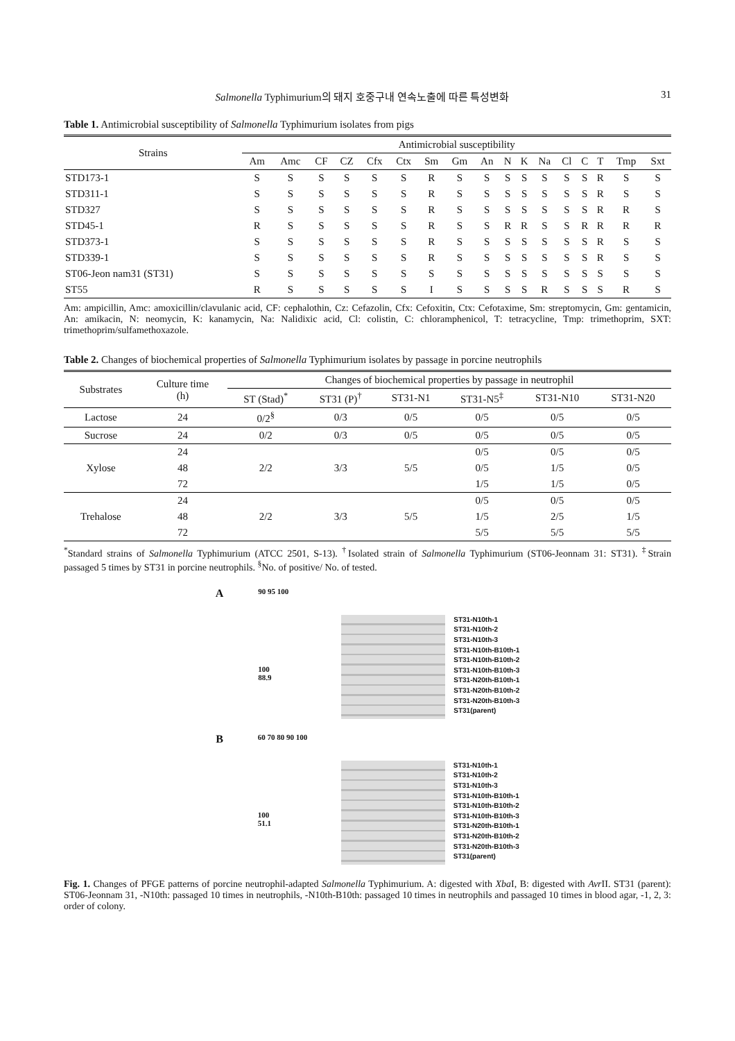Salmonella Typhimurium의 돼지 호중구내 연속노출에 따른 특성변화 31
Table 1. Antimicrobial susceptibility of Salmonella Typhimurium isolates from pigs
| Strains | Antimicrobial susceptibility | | | | | | | | | | | | | | | | |
| --- | --- | --- | --- | --- | --- | --- | --- | --- | --- | --- | --- | --- | --- | --- | --- | --- | --- |
| | Am | Amc | CF | CZ | Cfx | Ctx | Sm | Gm | An | N | K | Na | Cl | C | T | Tmp | Sxt |
| STD173-1 | S | S | S | S | S | S | R | S | S | S | S | S | S | S | R | S | S |
| STD311-1 | S | S | S | S | S | S | R | S | S | S | S | S | S | S | R | S | S |
| STD327 | S | S | S | S | S | S | R | S | S | S | S | S | S | S | R | R | S |
| STD45-1 | R | S | S | S | S | S | R | S | S | R | R | S | S | R | R | R | R |
| STD373-1 | S | S | S | S | S | S | R | S | S | S | S | S | S | S | R | S | S |
| STD339-1 | S | S | S | S | S | S | R | S | S | S | S | S | S | S | R | S | S |
| ST06-Jeon nam31 (ST31) | S | S | S | S | S | S | S | S | S | S | S | S | S | S | S | S | S |
| ST55 | R | S | S | S | S | S | I | S | S | S | S | R | S | S | S | R | S |
Am: ampicillin, Amc: amoxicillin/clavulanic acid, CF: cephalothin, Cz: Cefazolin, Cfx: Cefoxitin, Ctx: Cefotaxime, Sm: streptomycin, Gm: gentamicin, An: amikacin, N: neomycin, K: kanamycin, Na: Nalidixic acid, Cl: colistin, C: chloramphenicol, T: tetracycline, Tmp: trimethoprim, SXT: trimethoprim/sulfamethoxazole.
Table 2. Changes of biochemical properties of Salmonella Typhimurium isolates by passage in porcine neutrophils
| Substrates | Culture time (h) | Changes of biochemical properties by passage in neutrophil | | | | | |
| --- | --- | --- | --- | --- | --- | --- | --- |
| | | ST (Stad)<sup>*</sup> | ST31 (P)<sup>†</sup> | ST31-N1 | ST31-N5<sup>‡</sup> | ST31-N10 | ST31-N20 |
| Lactose | 24 | 0/2<sup>§</sup> | 0/3 | 0/5 | 0/5 | 0/5 | 0/5 |
| Sucrose | 24 | 0/2 | 0/3 | 0/5 | 0/5 | 0/5 | 0/5 |
| Xylose | 24 | 2/2 | 3/3 | 5/5 | 0/5 | 0/5 | 0/5 |
| | 48 | | | | 0/5 | 1/5 | 0/5 |
| | 72 | | | | 1/5 | 1/5 | 0/5 |
| Trehalose | 24 | 2/2 | 3/3 | 5/5 | 0/5 | 0/5 | 0/5 |
| | 48 | | | | 1/5 | 2/5 | 1/5 |
| | 72 | | | | 5/5 | 5/5 | 5/5 |
<sup>*</sup> Standard strains of Salmonella Typhimurium (ATCC 2501, S-13). <sup>†</sup>Isolated strain of Salmonella Typhimurium (ST06-Jeonnam 31: ST31). <sup>‡</sup>Strain passaged 5 times by ST31 in porcine neutrophils. <sup>§</sup>No. of positive/ No. of tested.
A
90 95 100
100
88.9
ST31-N10th-1
ST31-N10th-2
ST31-N10th-3
ST31-N10th-B10th-1
ST31-N10th-B10th-2
ST31-N10th-B10th-3
ST31-N20th-B10th-1
ST31-N20th-B10th-2
ST31-N20th-B10th-3
ST31(parent)
B
60 70 80 90 100
100
51.1
ST31-N10th-1
ST31-N10th-2
ST31-N10th-3
ST31-N10th-B10th-1
ST31-N10th-B10th-2
ST31-N10th-B10th-3
ST31-N20th-B10th-1
ST31-N20th-B10th-2
ST31-N20th-B10th-3
ST31(parent)
Fig. 1. Changes of PFGE patterns of porcine neutrophil-adapted Salmonella Typhimurium. A: digested with Xba I, B: digested with Avr II. ST31 (parent): ST06-Jeonnam 31, -N10th: passaged 10 times in neutrophils, -N10th-B10th: passaged 10 times in neutrophils and passaged 10 times in blood agar, -1, 2, 3: order of colony.